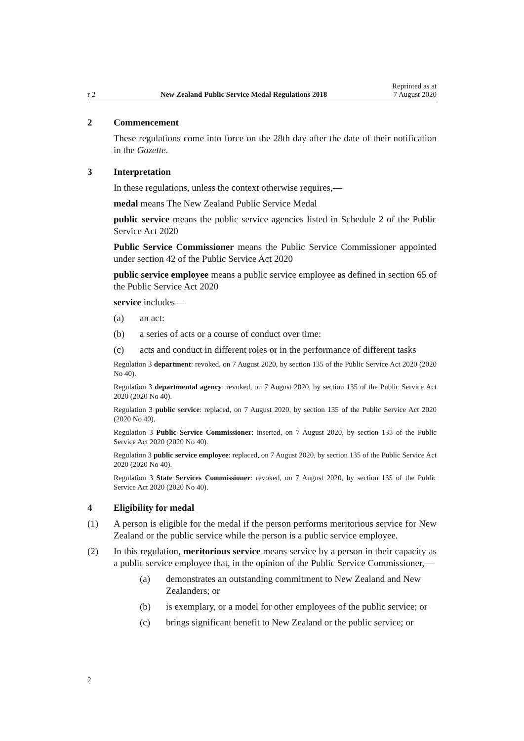r 2 New Zealand Public Service Medal Regulations 2018 Reprinted as at
7 August 2020
2 Commencement
These regulations come into force on the 28th day after the date of their notification in the Gazette.
3 Interpretation
In these regulations, unless the context otherwise requires,—
medal means The New Zealand Public Service Medal
public service means the public service agencies listed in Schedule 2 of the Public Service Act 2020
Public Service Commissioner means the Public Service Commissioner appointed under section 42 of the Public Service Act 2020
public service employee means a public service employee as defined in section 65 of the Public Service Act 2020
service includes—
(a) an act:
(b) a series of acts or a course of conduct over time:
(c) acts and conduct in different roles or in the performance of different tasks
Regulation 3 department: revoked, on 7 August 2020, by section 135 of the Public Service Act 2020 (2020 No 40).
Regulation 3 departmental agency: revoked, on 7 August 2020, by section 135 of the Public Service Act 2020 (2020 No 40).
Regulation 3 public service: replaced, on 7 August 2020, by section 135 of the Public Service Act 2020 (2020 No 40).
Regulation 3 Public Service Commissioner: inserted, on 7 August 2020, by section 135 of the Public Service Act 2020 (2020 No 40).
Regulation 3 public service employee: replaced, on 7 August 2020, by section 135 of the Public Service Act 2020 (2020 No 40).
Regulation 3 State Services Commissioner: revoked, on 7 August 2020, by section 135 of the Public Service Act 2020 (2020 No 40).
4 Eligibility for medal
(1) A person is eligible for the medal if the person performs meritorious service for New Zealand or the public service while the person is a public service employee.
(2) In this regulation, meritorious service means service by a person in their capacity as a public service employee that, in the opinion of the Public Service Commissioner,—
(a) demonstrates an outstanding commitment to New Zealand and New Zealanders; or
(b) is exemplary, or a model for other employees of the public service; or
(c) brings significant benefit to New Zealand or the public service; or
2